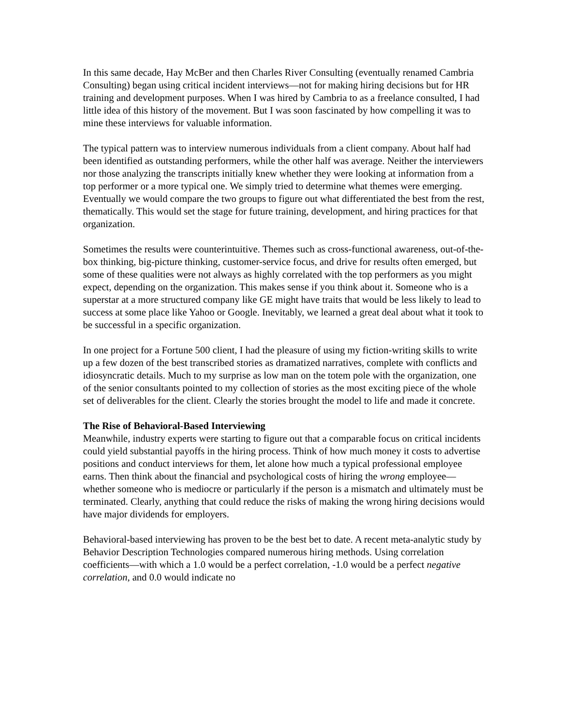In this same decade, Hay McBer and then Charles River Consulting (eventually renamed Cambria Consulting) began using critical incident interviews—not for making hiring decisions but for HR training and development purposes. When I was hired by Cambria to as a freelance consulted, I had little idea of this history of the movement. But I was soon fascinated by how compelling it was to mine these interviews for valuable information.
The typical pattern was to interview numerous individuals from a client company. About half had been identified as outstanding performers, while the other half was average. Neither the interviewers nor those analyzing the transcripts initially knew whether they were looking at information from a top performer or a more typical one. We simply tried to determine what themes were emerging. Eventually we would compare the two groups to figure out what differentiated the best from the rest, thematically. This would set the stage for future training, development, and hiring practices for that organization.
Sometimes the results were counterintuitive. Themes such as cross-functional awareness, out-of-the-box thinking, big-picture thinking, customer-service focus, and drive for results often emerged, but some of these qualities were not always as highly correlated with the top performers as you might expect, depending on the organization. This makes sense if you think about it. Someone who is a superstar at a more structured company like GE might have traits that would be less likely to lead to success at some place like Yahoo or Google. Inevitably, we learned a great deal about what it took to be successful in a specific organization.
In one project for a Fortune 500 client, I had the pleasure of using my fiction-writing skills to write up a few dozen of the best transcribed stories as dramatized narratives, complete with conflicts and idiosyncratic details. Much to my surprise as low man on the totem pole with the organization, one of the senior consultants pointed to my collection of stories as the most exciting piece of the whole set of deliverables for the client. Clearly the stories brought the model to life and made it concrete.
The Rise of Behavioral-Based Interviewing
Meanwhile, industry experts were starting to figure out that a comparable focus on critical incidents could yield substantial payoffs in the hiring process. Think of how much money it costs to advertise positions and conduct interviews for them, let alone how much a typical professional employee earns. Then think about the financial and psychological costs of hiring the wrong employee—whether someone who is mediocre or particularly if the person is a mismatch and ultimately must be terminated. Clearly, anything that could reduce the risks of making the wrong hiring decisions would have major dividends for employers.
Behavioral-based interviewing has proven to be the best bet to date. A recent meta-analytic study by Behavior Description Technologies compared numerous hiring methods. Using correlation coefficients—with which a 1.0 would be a perfect correlation, -1.0 would be a perfect negative correlation, and 0.0 would indicate no